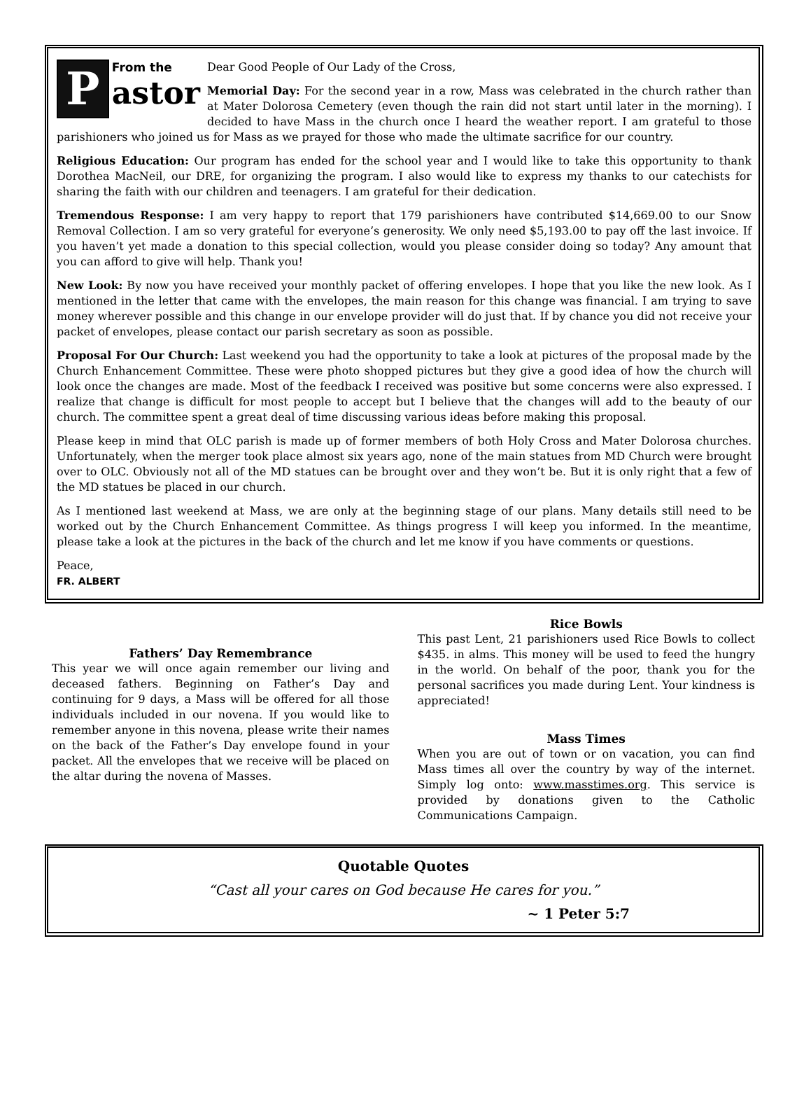P
From the
astor
Dear Good People of Our Lady of the Cross,
Memorial Day: For the second year in a row, Mass was celebrated in the church rather than at Mater Dolorosa Cemetery (even though the rain did not start until later in the morning). I decided to have Mass in the church once I heard the weather report. I am grateful to those parishioners who joined us for Mass as we prayed for those who made the ultimate sacrifice for our country.
Religious Education: Our program has ended for the school year and I would like to take this opportunity to thank Dorothea MacNeil, our DRE, for organizing the program. I also would like to express my thanks to our catechists for sharing the faith with our children and teenagers. I am grateful for their dedication.
Tremendous Response: I am very happy to report that 179 parishioners have contributed $14,669.00 to our Snow Removal Collection. I am so very grateful for everyone’s generosity. We only need $5,193.00 to pay off the last invoice. If you haven’t yet made a donation to this special collection, would you please consider doing so today? Any amount that you can afford to give will help. Thank you!
New Look: By now you have received your monthly packet of offering envelopes. I hope that you like the new look. As I mentioned in the letter that came with the envelopes, the main reason for this change was financial. I am trying to save money wherever possible and this change in our envelope provider will do just that. If by chance you did not receive your packet of envelopes, please contact our parish secretary as soon as possible.
Proposal For Our Church: Last weekend you had the opportunity to take a look at pictures of the proposal made by the Church Enhancement Committee. These were photo shopped pictures but they give a good idea of how the church will look once the changes are made. Most of the feedback I received was positive but some concerns were also expressed. I realize that change is difficult for most people to accept but I believe that the changes will add to the beauty of our church. The committee spent a great deal of time discussing various ideas before making this proposal.
Please keep in mind that OLC parish is made up of former members of both Holy Cross and Mater Dolorosa churches. Unfortunately, when the merger took place almost six years ago, none of the main statues from MD Church were brought over to OLC. Obviously not all of the MD statues can be brought over and they won’t be. But it is only right that a few of the MD statues be placed in our church.
As I mentioned last weekend at Mass, we are only at the beginning stage of our plans. Many details still need to be worked out by the Church Enhancement Committee. As things progress I will keep you informed. In the meantime, please take a look at the pictures in the back of the church and let me know if you have comments or questions.
Peace,
FR. ALBERT
Fathers’ Day Remembrance
This year we will once again remember our living and deceased fathers. Beginning on Father’s Day and continuing for 9 days, a Mass will be offered for all those individuals included in our novena. If you would like to remember anyone in this novena, please write their names on the back of the Father’s Day envelope found in your packet. All the envelopes that we receive will be placed on the altar during the novena of Masses.
Rice Bowls
This past Lent, 21 parishioners used Rice Bowls to collect $435. in alms. This money will be used to feed the hungry in the world. On behalf of the poor, thank you for the personal sacrifices you made during Lent. Your kindness is appreciated!
Mass Times
When you are out of town or on vacation, you can find Mass times all over the country by way of the internet. Simply log onto: www.masstimes.org. This service is provided by donations given to the Catholic Communications Campaign.
Quotable Quotes
“Cast all your cares on God because He cares for you.”
~ 1 Peter 5:7